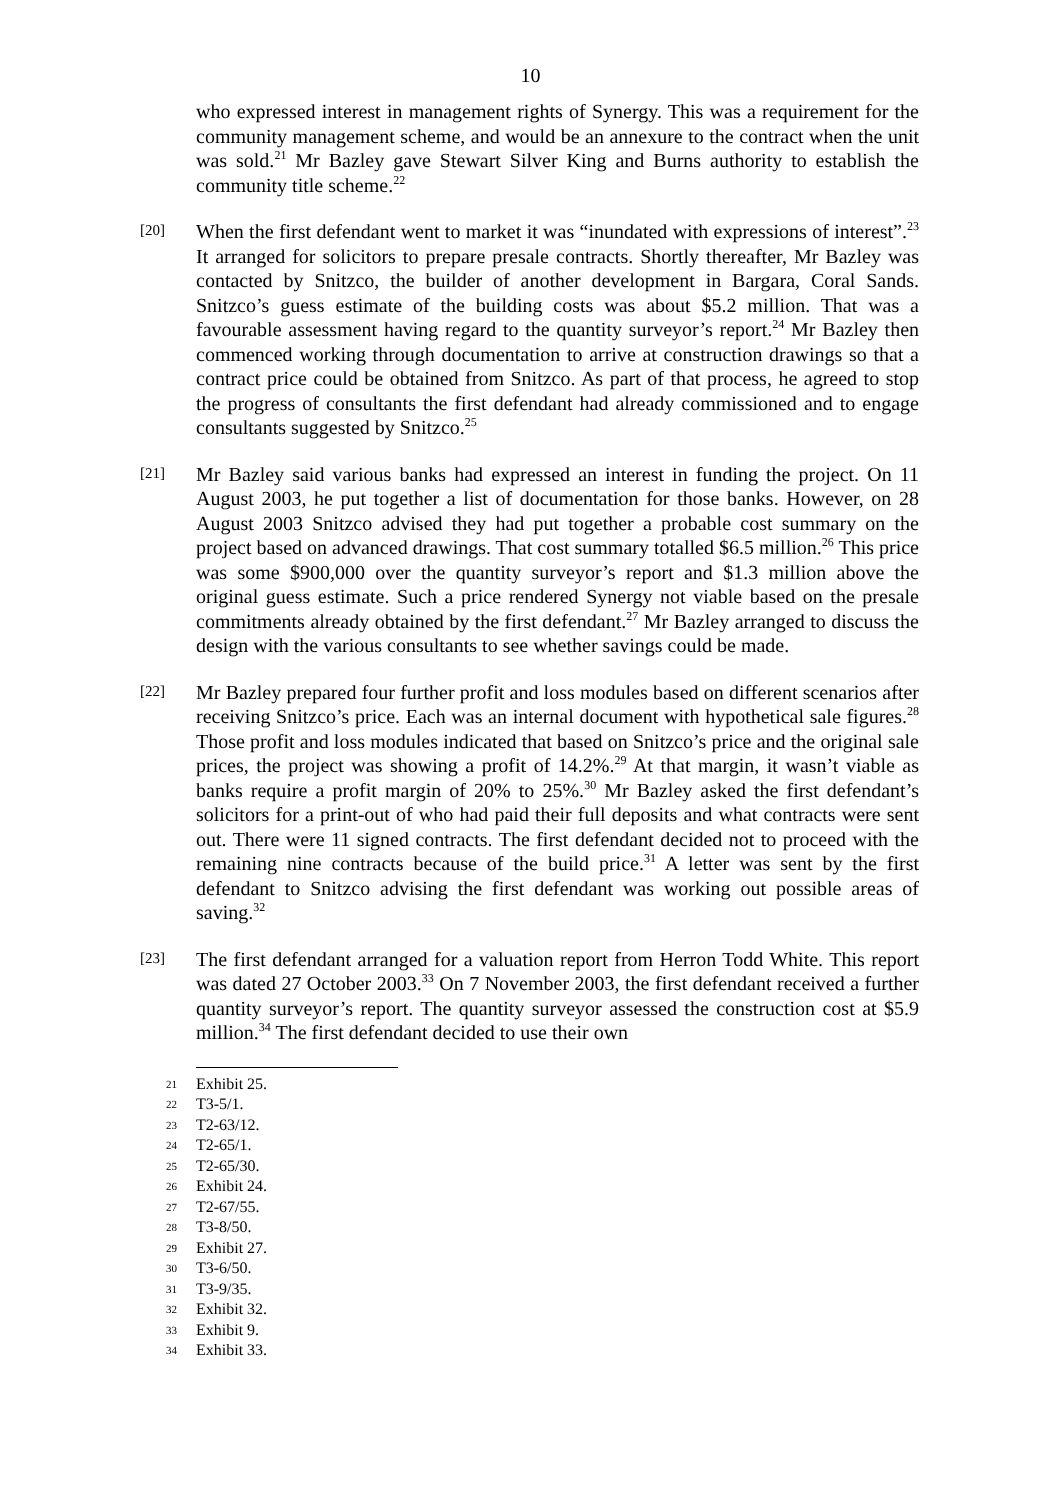10
who expressed interest in management rights of Synergy. This was a requirement for the community management scheme, and would be an annexure to the contract when the unit was sold.<sup>21</sup> Mr Bazley gave Stewart Silver King and Burns authority to establish the community title scheme.<sup>22</sup>
[20]
When the first defendant went to market it was “inundated with expressions of interest”.<sup>23</sup> It arranged for solicitors to prepare presale contracts. Shortly thereafter, Mr Bazley was contacted by Snitzco, the builder of another development in Bargara, Coral Sands. Snitzco’s guess estimate of the building costs was about $5.2 million. That was a favourable assessment having regard to the quantity surveyor’s report.<sup>24</sup> Mr Bazley then commenced working through documentation to arrive at construction drawings so that a contract price could be obtained from Snitzco. As part of that process, he agreed to stop the progress of consultants the first defendant had already commissioned and to engage consultants suggested by Snitzco.<sup>25</sup>
[21]
Mr Bazley said various banks had expressed an interest in funding the project. On 11 August 2003, he put together a list of documentation for those banks. However, on 28 August 2003 Snitzco advised they had put together a probable cost summary on the project based on advanced drawings. That cost summary totalled $6.5 million.<sup>26</sup> This price was some $900,000 over the quantity surveyor’s report and $1.3 million above the original guess estimate. Such a price rendered Synergy not viable based on the presale commitments already obtained by the first defendant.<sup>27</sup> Mr Bazley arranged to discuss the design with the various consultants to see whether savings could be made.
[22]
Mr Bazley prepared four further profit and loss modules based on different scenarios after receiving Snitzco’s price. Each was an internal document with hypothetical sale figures.<sup>28</sup> Those profit and loss modules indicated that based on Snitzco’s price and the original sale prices, the project was showing a profit of 14.2%.<sup>29</sup> At that margin, it wasn’t viable as banks require a profit margin of 20% to 25%.<sup>30</sup> Mr Bazley asked the first defendant’s solicitors for a print-out of who had paid their full deposits and what contracts were sent out. There were 11 signed contracts. The first defendant decided not to proceed with the remaining nine contracts because of the build price.<sup>31</sup> A letter was sent by the first defendant to Snitzco advising the first defendant was working out possible areas of saving.<sup>32</sup>
[23]
The first defendant arranged for a valuation report from Herron Todd White. This report was dated 27 October 2003.<sup>33</sup> On 7 November 2003, the first defendant received a further quantity surveyor’s report. The quantity surveyor assessed the construction cost at $5.9 million.<sup>34</sup> The first defendant decided to use their own
21 Exhibit 25.
22 T3-5/1.
23 T2-63/12.
24 T2-65/1.
25 T2-65/30.
26 Exhibit 24.
27 T2-67/55.
28 T3-8/50.
29 Exhibit 27.
30 T3-6/50.
31 T3-9/35.
32 Exhibit 32.
33 Exhibit 9.
34 Exhibit 33.